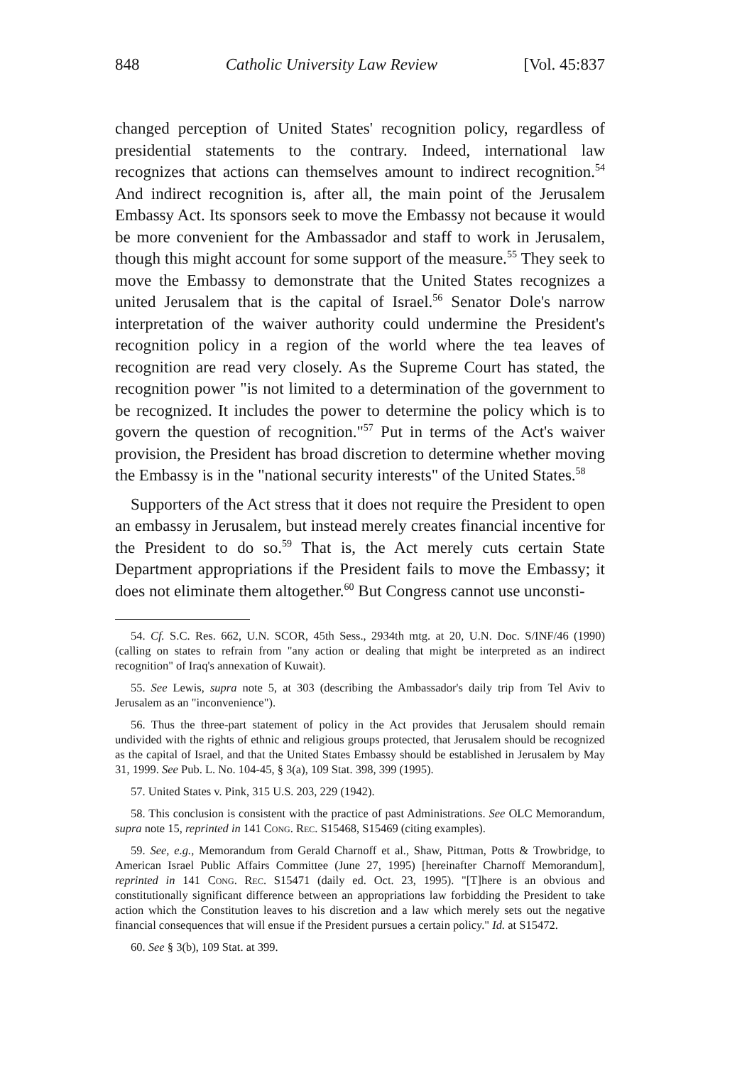848 Catholic University Law Review [Vol. 45:837
changed perception of United States' recognition policy, regardless of presidential statements to the contrary. Indeed, international law recognizes that actions can themselves amount to indirect recognition.<sup>54</sup> And indirect recognition is, after all, the main point of the Jerusalem Embassy Act. Its sponsors seek to move the Embassy not because it would be more convenient for the Ambassador and staff to work in Jerusalem, though this might account for some support of the measure.<sup>55</sup> They seek to move the Embassy to demonstrate that the United States recognizes a united Jerusalem that is the capital of Israel.<sup>56</sup> Senator Dole's narrow interpretation of the waiver authority could undermine the President's recognition policy in a region of the world where the tea leaves of recognition are read very closely. As the Supreme Court has stated, the recognition power "is not limited to a determination of the government to be recognized. It includes the power to determine the policy which is to govern the question of recognition."<sup>57</sup> Put in terms of the Act's waiver provision, the President has broad discretion to determine whether moving the Embassy is in the "national security interests" of the United States.<sup>58</sup>
Supporters of the Act stress that it does not require the President to open an embassy in Jerusalem, but instead merely creates financial incentive for the President to do so.<sup>59</sup> That is, the Act merely cuts certain State Department appropriations if the President fails to move the Embassy; it does not eliminate them altogether.<sup>60</sup> But Congress cannot use unconsti-
54. Cf. S.C. Res. 662, U.N. SCOR, 45th Sess., 2934th mtg. at 20, U.N. Doc. S/INF/46 (1990) (calling on states to refrain from "any action or dealing that might be interpreted as an indirect recognition" of Iraq's annexation of Kuwait).
55. See Lewis, supra note 5, at 303 (describing the Ambassador's daily trip from Tel Aviv to Jerusalem as an "inconvenience").
56. Thus the three-part statement of policy in the Act provides that Jerusalem should remain undivided with the rights of ethnic and religious groups protected, that Jerusalem should be recognized as the capital of Israel, and that the United States Embassy should be established in Jerusalem by May 31, 1999. See Pub. L. No. 104-45, § 3(a), 109 Stat. 398, 399 (1995).
57. United States v. Pink, 315 U.S. 203, 229 (1942).
58. This conclusion is consistent with the practice of past Administrations. See OLC Memorandum, supra note 15, reprinted in 141 Cong. Rec. S15468, S15469 (citing examples).
59. See, e.g., Memorandum from Gerald Charnoff et al., Shaw, Pittman, Potts & Trowbridge, to American Israel Public Affairs Committee (June 27, 1995) [hereinafter Charnoff Memorandum], reprinted in 141 Cong. Rec. S15471 (daily ed. Oct. 23, 1995). "[T]here is an obvious and constitutionally significant difference between an appropriations law forbidding the President to take action which the Constitution leaves to his discretion and a law which merely sets out the negative financial consequences that will ensue if the President pursues a certain policy." Id. at S15472.
60. See § 3(b), 109 Stat. at 399.